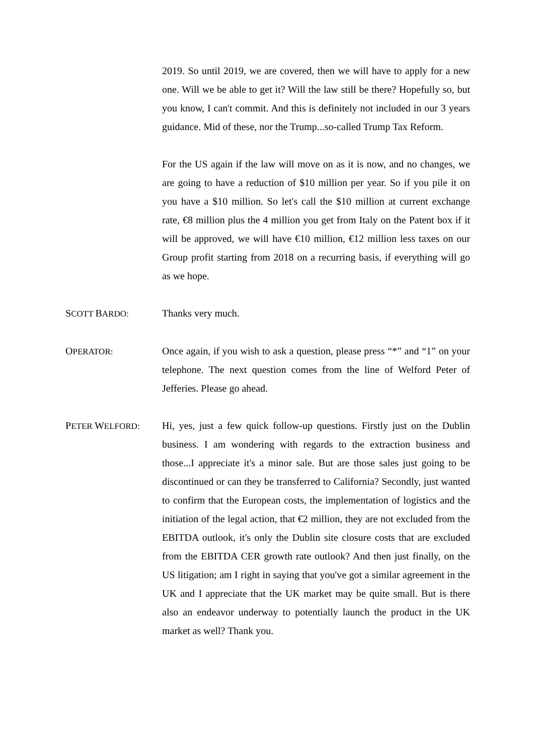2019. So until 2019, we are covered, then we will have to apply for a new one. Will we be able to get it? Will the law still be there? Hopefully so, but you know, I can't commit. And this is definitely not included in our 3 years guidance. Mid of these, nor the Trump...so-called Trump Tax Reform.
For the US again if the law will move on as it is now, and no changes, we are going to have a reduction of $10 million per year. So if you pile it on you have a $10 million. So let's call the $10 million at current exchange rate, €8 million plus the 4 million you get from Italy on the Patent box if it will be approved, we will have €10 million, €12 million less taxes on our Group profit starting from 2018 on a recurring basis, if everything will go as we hope.
SCOTT BARDO:
Thanks very much.
OPERATOR:
Once again, if you wish to ask a question, please press “*” and “1” on your telephone. The next question comes from the line of Welford Peter of Jefferies. Please go ahead.
PETER WELFORD:
Hi, yes, just a few quick follow-up questions. Firstly just on the Dublin business. I am wondering with regards to the extraction business and those...I appreciate it's a minor sale. But are those sales just going to be discontinued or can they be transferred to California? Secondly, just wanted to confirm that the European costs, the implementation of logistics and the initiation of the legal action, that €2 million, they are not excluded from the EBITDA outlook, it's only the Dublin site closure costs that are excluded from the EBITDA CER growth rate outlook? And then just finally, on the US litigation; am I right in saying that you've got a similar agreement in the UK and I appreciate that the UK market may be quite small. But is there also an endeavor underway to potentially launch the product in the UK market as well? Thank you.